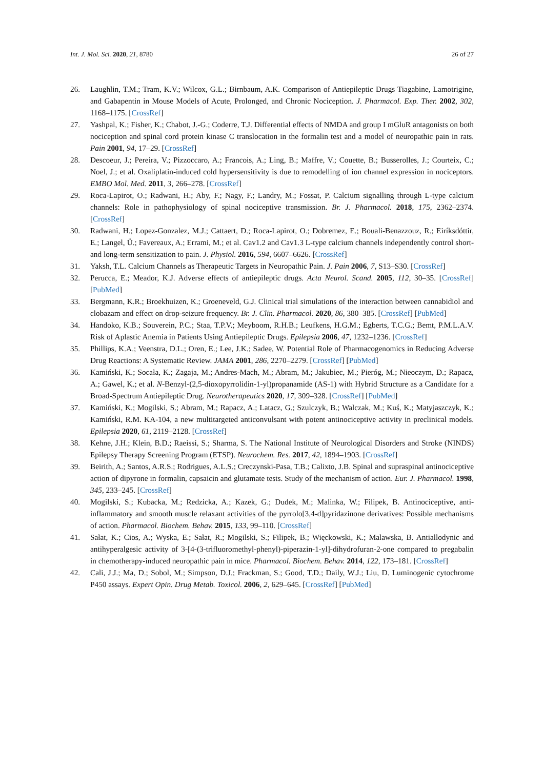Int. J. Mol. Sci. 2020, 21, 8780 26 of 27
26. Laughlin, T.M.; Tram, K.V.; Wilcox, G.L.; Birnbaum, A.K. Comparison of Antiepileptic Drugs Tiagabine, Lamotrigine, and Gabapentin in Mouse Models of Acute, Prolonged, and Chronic Nociception. J. Pharmacol. Exp. Ther. 2002, 302, 1168–1175. [CrossRef]
27. Yashpal, K.; Fisher, K.; Chabot, J.-G.; Coderre, T.J. Differential effects of NMDA and group I mGluR antagonists on both nociception and spinal cord protein kinase C translocation in the formalin test and a model of neuropathic pain in rats. Pain 2001, 94, 17–29. [CrossRef]
28. Descoeur, J.; Pereira, V.; Pizzoccaro, A.; Francois, A.; Ling, B.; Maffre, V.; Couette, B.; Busserolles, J.; Courteix, C.; Noel, J.; et al. Oxaliplatin-induced cold hypersensitivity is due to remodelling of ion channel expression in nociceptors. EMBO Mol. Med. 2011, 3, 266–278. [CrossRef]
29. Roca-Lapirot, O.; Radwani, H.; Aby, F.; Nagy, F.; Landry, M.; Fossat, P. Calcium signalling through L-type calcium channels: Role in pathophysiology of spinal nociceptive transmission. Br. J. Pharmacol. 2018, 175, 2362–2374. [CrossRef]
30. Radwani, H.; Lopez-Gonzalez, M.J.; Cattaert, D.; Roca-Lapirot, O.; Dobremez, E.; Bouali-Benazzouz, R.; Eiríksdóttir, E.; Langel, Ü.; Favereaux, A.; Errami, M.; et al. Cav1.2 and Cav1.3 L-type calcium channels independently control short- and long-term sensitization to pain. J. Physiol. 2016, 594, 6607–6626. [CrossRef]
31. Yaksh, T.L. Calcium Channels as Therapeutic Targets in Neuropathic Pain. J. Pain 2006, 7, S13–S30. [CrossRef]
32. Perucca, E.; Meador, K.J. Adverse effects of antiepileptic drugs. Acta Neurol. Scand. 2005, 112, 30–35. [CrossRef] [PubMed]
33. Bergmann, K.R.; Broekhuizen, K.; Groeneveld, G.J. Clinical trial simulations of the interaction between cannabidiol and clobazam and effect on drop-seizure frequency. Br. J. Clin. Pharmacol. 2020, 86, 380–385. [CrossRef] [PubMed]
34. Handoko, K.B.; Souverein, P.C.; Staa, T.P.V.; Meyboom, R.H.B.; Leufkens, H.G.M.; Egberts, T.C.G.; Bemt, P.M.L.A.V. Risk of Aplastic Anemia in Patients Using Antiepileptic Drugs. Epilepsia 2006, 47, 1232–1236. [CrossRef]
35. Phillips, K.A.; Veenstra, D.L.; Oren, E.; Lee, J.K.; Sadee, W. Potential Role of Pharmacogenomics in Reducing Adverse Drug Reactions: A Systematic Review. JAMA 2001, 286, 2270–2279. [CrossRef] [PubMed]
36. Kamiński, K.; Socała, K.; Zagaja, M.; Andres-Mach, M.; Abram, M.; Jakubiec, M.; Pieróg, M.; Nieoczym, D.; Rapacz, A.; Gawel, K.; et al. N-Benzyl-(2,5-dioxopyrrolidin-1-yl)propanamide (AS-1) with Hybrid Structure as a Candidate for a Broad-Spectrum Antiepileptic Drug. Neurotherapeutics 2020, 17, 309–328. [CrossRef] [PubMed]
37. Kamiński, K.; Mogilski, S.; Abram, M.; Rapacz, A.; Latacz, G.; Szulczyk, B.; Walczak, M.; Kuś, K.; Matyjaszczyk, K.; Kamiński, R.M. KA-104, a new multitargeted anticonvulsant with potent antinociceptive activity in preclinical models. Epilepsia 2020, 61, 2119–2128. [CrossRef]
38. Kehne, J.H.; Klein, B.D.; Raeissi, S.; Sharma, S. The National Institute of Neurological Disorders and Stroke (NINDS) Epilepsy Therapy Screening Program (ETSP). Neurochem. Res. 2017, 42, 1894–1903. [CrossRef]
39. Beirith, A.; Santos, A.R.S.; Rodrigues, A.L.S.; Creczynski-Pasa, T.B.; Calixto, J.B. Spinal and supraspinal antinociceptive action of dipyrone in formalin, capsaicin and glutamate tests. Study of the mechanism of action. Eur. J. Pharmacol. 1998, 345, 233–245. [CrossRef]
40. Mogilski, S.; Kubacka, M.; Redzicka, A.; Kazek, G.; Dudek, M.; Malinka, W.; Filipek, B. Antinociceptive, anti-inflammatory and smooth muscle relaxant activities of the pyrrolo[3,4-d]pyridazinone derivatives: Possible mechanisms of action. Pharmacol. Biochem. Behav. 2015, 133, 99–110. [CrossRef]
41. Sałat, K.; Cios, A.; Wyska, E.; Sałat, R.; Mogilski, S.; Filipek, B.; Więckowski, K.; Malawska, B. Antiallodynic and antihyperalgesic activity of 3-[4-(3-trifluoromethyl-phenyl)-piperazin-1-yl]-dihydrofuran-2-one compared to pregabalin in chemotherapy-induced neuropathic pain in mice. Pharmacol. Biochem. Behav. 2014, 122, 173–181. [CrossRef]
42. Cali, J.J.; Ma, D.; Sobol, M.; Simpson, D.J.; Frackman, S.; Good, T.D.; Daily, W.J.; Liu, D. Luminogenic cytochrome P450 assays. Expert Opin. Drug Metab. Toxicol. 2006, 2, 629–645. [CrossRef] [PubMed]